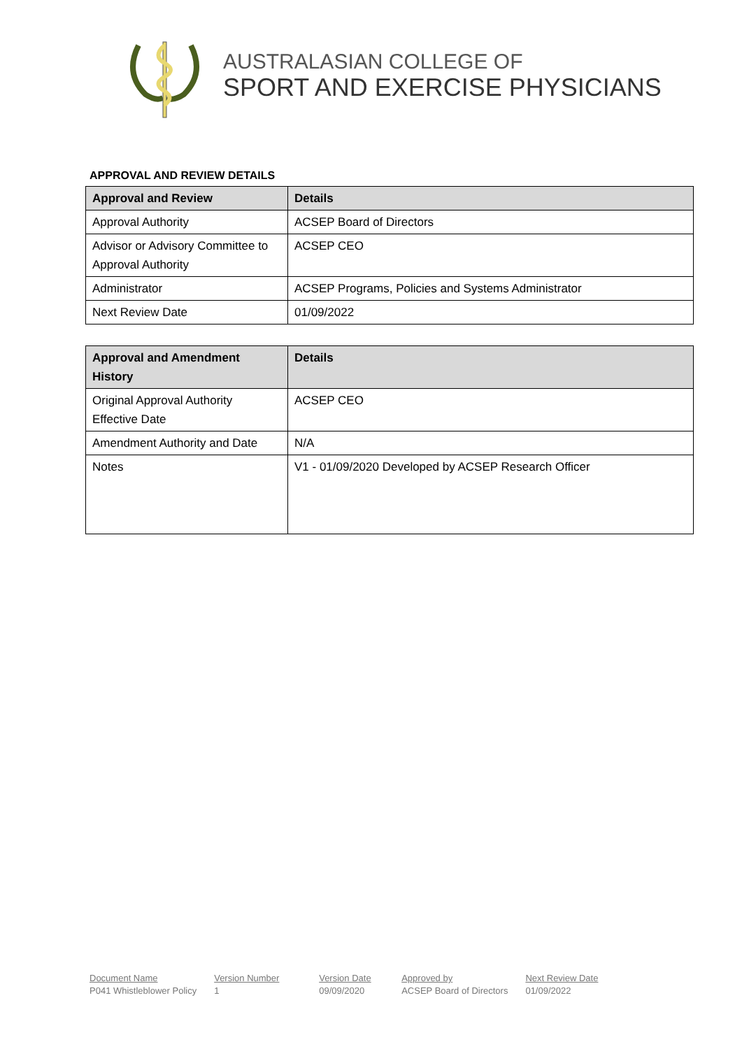AUSTRALASIAN COLLEGE OF
SPORT AND EXERCISE PHYSICIANS
APPROVAL AND REVIEW DETAILS
| Approval and Review | Details |
| --- | --- |
| Approval Authority | ACSEP Board of Directors |
| Advisor or Advisory Committee to Approval Authority | ACSEP CEO |
| Administrator | ACSEP Programs, Policies and Systems Administrator |
| Next Review Date | 01/09/2022 |
| Approval and Amendment History | Details |
| --- | --- |
| Original Approval Authority Effective Date | ACSEP CEO |
| Amendment Authority and Date | N/A |
| Notes | V1 - 01/09/2020 Developed by ACSEP Research Officer |
Document Name
P041 Whistleblower Policy
Version Number
1
Version Date
09/09/2020
Approved by
ACSEP Board of Directors
Next Review Date
01/09/2022